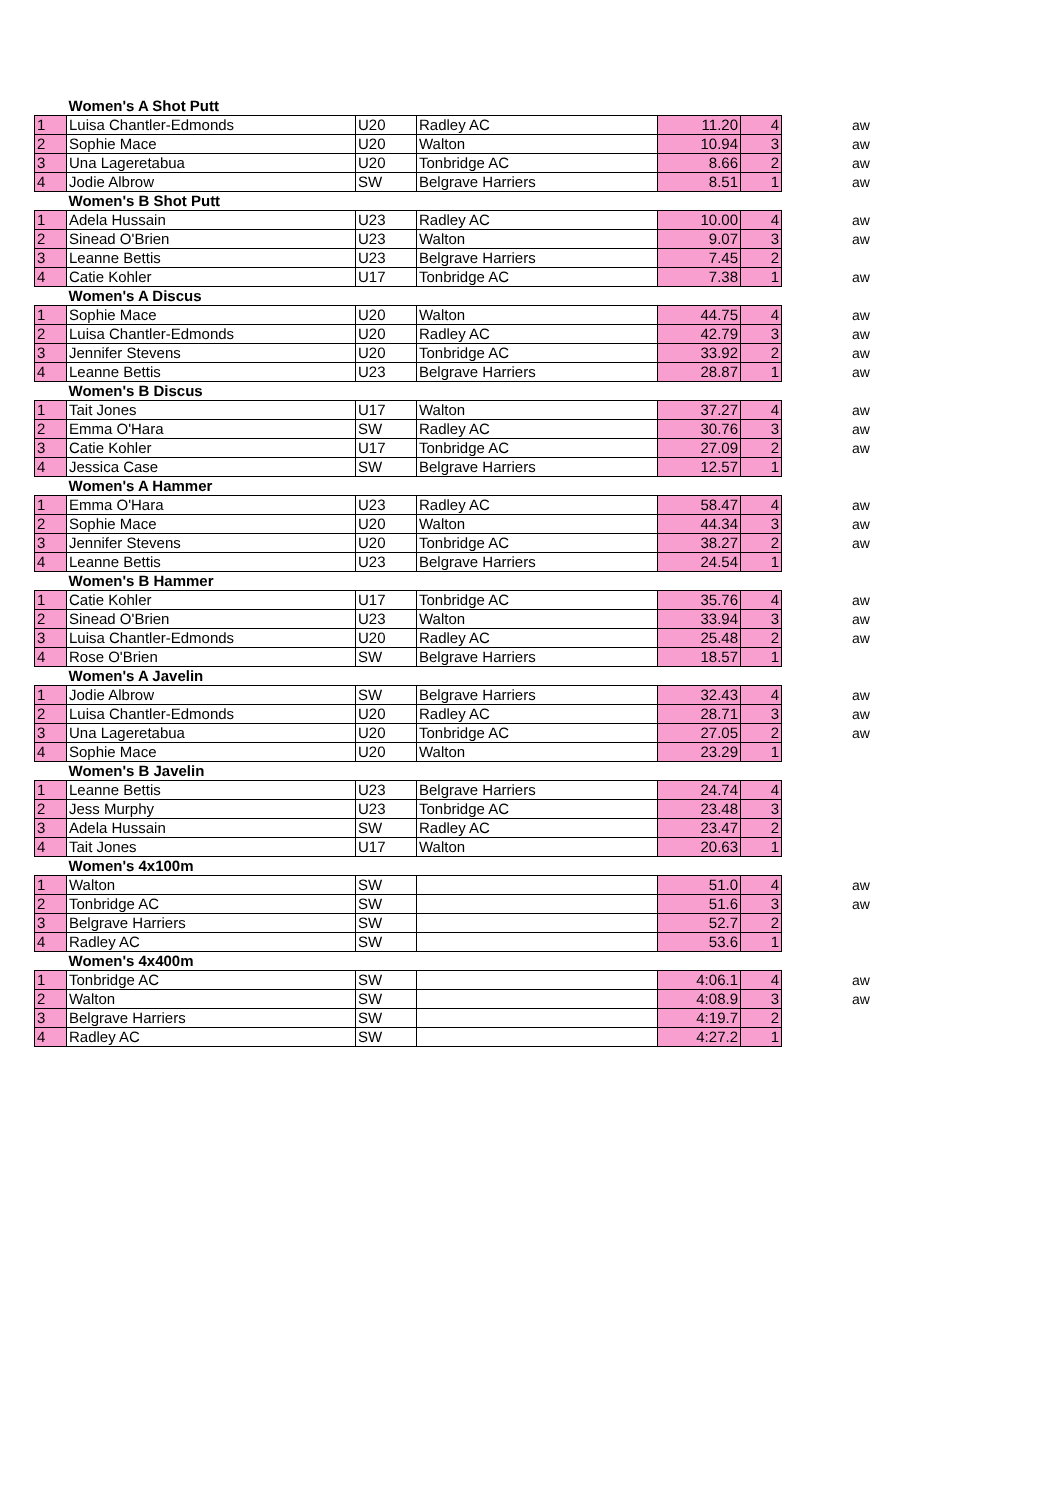| | Women's A Shot Putt | | | | | | |
| 1 | Luisa Chantler-Edmonds | U20 | Radley AC | 11.20 | 4 | | aw |
| 2 | Sophie Mace | U20 | Walton | 10.94 | 3 | | aw |
| 3 | Una Lageretabua | U20 | Tonbridge AC | 8.66 | 2 | | aw |
| 4 | Jodie Albrow | SW | Belgrave Harriers | 8.51 | 1 | | aw |
| | Women's B Shot Putt | | | | | | |
| 1 | Adela Hussain | U23 | Radley AC | 10.00 | 4 | | aw |
| 2 | Sinead O'Brien | U23 | Walton | 9.07 | 3 | | aw |
| 3 | Leanne Bettis | U23 | Belgrave Harriers | 7.45 | 2 | | |
| 4 | Catie Kohler | U17 | Tonbridge AC | 7.38 | 1 | | aw |
| | Women's A Discus | | | | | | |
| 1 | Sophie Mace | U20 | Walton | 44.75 | 4 | | aw |
| 2 | Luisa Chantler-Edmonds | U20 | Radley AC | 42.79 | 3 | | aw |
| 3 | Jennifer Stevens | U20 | Tonbridge AC | 33.92 | 2 | | aw |
| 4 | Leanne Bettis | U23 | Belgrave Harriers | 28.87 | 1 | | aw |
| | Women's B Discus | | | | | | |
| 1 | Tait Jones | U17 | Walton | 37.27 | 4 | | aw |
| 2 | Emma O'Hara | SW | Radley AC | 30.76 | 3 | | aw |
| 3 | Catie Kohler | U17 | Tonbridge AC | 27.09 | 2 | | aw |
| 4 | Jessica Case | SW | Belgrave Harriers | 12.57 | 1 | | |
| | Women's A Hammer | | | | | | |
| 1 | Emma O'Hara | U23 | Radley AC | 58.47 | 4 | | aw |
| 2 | Sophie Mace | U20 | Walton | 44.34 | 3 | | aw |
| 3 | Jennifer Stevens | U20 | Tonbridge AC | 38.27 | 2 | | aw |
| 4 | Leanne Bettis | U23 | Belgrave Harriers | 24.54 | 1 | | |
| | Women's B Hammer | | | | | | |
| 1 | Catie Kohler | U17 | Tonbridge AC | 35.76 | 4 | | aw |
| 2 | Sinead O'Brien | U23 | Walton | 33.94 | 3 | | aw |
| 3 | Luisa Chantler-Edmonds | U20 | Radley AC | 25.48 | 2 | | aw |
| 4 | Rose O'Brien | SW | Belgrave Harriers | 18.57 | 1 | | |
| | Women's A Javelin | | | | | | |
| 1 | Jodie Albrow | SW | Belgrave Harriers | 32.43 | 4 | | aw |
| 2 | Luisa Chantler-Edmonds | U20 | Radley AC | 28.71 | 3 | | aw |
| 3 | Una Lageretabua | U20 | Tonbridge AC | 27.05 | 2 | | aw |
| 4 | Sophie Mace | U20 | Walton | 23.29 | 1 | | |
| | Women's B Javelin | | | | | | |
| 1 | Leanne Bettis | U23 | Belgrave Harriers | 24.74 | 4 | | |
| 2 | Jess Murphy | U23 | Tonbridge AC | 23.48 | 3 | | |
| 3 | Adela Hussain | SW | Radley AC | 23.47 | 2 | | |
| 4 | Tait Jones | U17 | Walton | 20.63 | 1 | | |
| | Women's 4x100m | | | | | | |
| 1 | Walton | SW | | 51.0 | 4 | | aw |
| 2 | Tonbridge AC | SW | | 51.6 | 3 | | aw |
| 3 | Belgrave Harriers | SW | | 52.7 | 2 | | |
| 4 | Radley AC | SW | | 53.6 | 1 | | |
| | Women's 4x400m | | | | | | |
| 1 | Tonbridge AC | SW | | 4:06.1 | 4 | | aw |
| 2 | Walton | SW | | 4:08.9 | 3 | | aw |
| 3 | Belgrave Harriers | SW | | 4:19.7 | 2 | | |
| 4 | Radley AC | SW | | 4:27.2 | 1 | | |